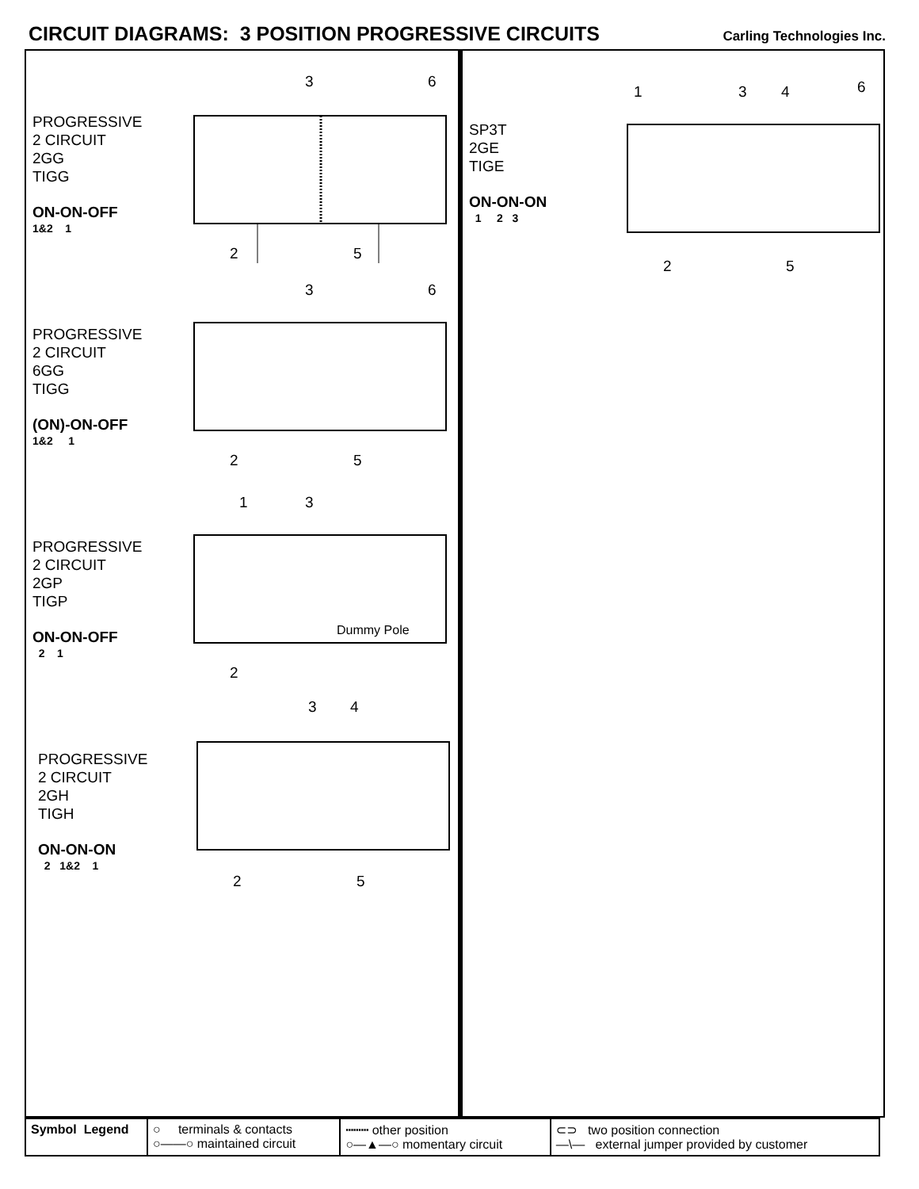CIRCUIT DIAGRAMS: 3 POSITION PROGRESSIVE CIRCUITS
Carling Technologies Inc.
PROGRESSIVE
2 CIRCUIT
2GG
TIGG
ON-ON-OFF
1&2 1
3
6
2
5
PROGRESSIVE
2 CIRCUIT
6GG
TIGG
(ON)-ON-OFF
1&2 1
3
6
2
5
PROGRESSIVE
2 CIRCUIT
2GP
TIGP
ON-ON-OFF
2 1
1
3
Dummy Pole
2
PROGRESSIVE
2 CIRCUIT
2GH
TIGH
ON-ON-ON
2 1&2 1
3
4
2
5
SP3T
2GE
TIGE
ON-ON-ON
1 2 3
1
3
4
6
2
5
| Symbol Legend | ○ terminals & contacts ○——○ maintained circuit | ┅┅┅ other position ○—▲—○ momentary circuit | ⊂⊃ two position connection —\— external jumper provided by customer |